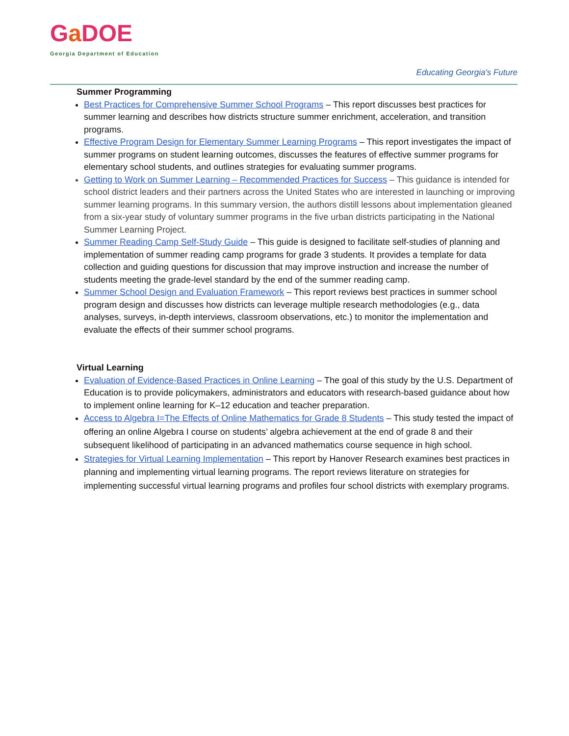Ga DOE
Georgia Department of Education
Educating Georgia's Future
Summer Programming
Best Practices for Comprehensive Summer School Programs – This report discusses best practices for summer learning and describes how districts structure summer enrichment, acceleration, and transition programs.
Effective Program Design for Elementary Summer Learning Programs – This report investigates the impact of summer programs on student learning outcomes, discusses the features of effective summer programs for elementary school students, and outlines strategies for evaluating summer programs.
Getting to Work on Summer Learning – Recommended Practices for Success – This guidance is intended for school district leaders and their partners across the United States who are interested in launching or improving summer learning programs. In this summary version, the authors distill lessons about implementation gleaned from a six-year study of voluntary summer programs in the five urban districts participating in the National Summer Learning Project.
Summer Reading Camp Self-Study Guide – This guide is designed to facilitate self-studies of planning and implementation of summer reading camp programs for grade 3 students. It provides a template for data collection and guiding questions for discussion that may improve instruction and increase the number of students meeting the grade-level standard by the end of the summer reading camp.
Summer School Design and Evaluation Framework – This report reviews best practices in summer school program design and discusses how districts can leverage multiple research methodologies (e.g., data analyses, surveys, in-depth interviews, classroom observations, etc.) to monitor the implementation and evaluate the effects of their summer school programs.
Virtual Learning
Evaluation of Evidence-Based Practices in Online Learning – The goal of this study by the U.S. Department of Education is to provide policymakers, administrators and educators with research-based guidance about how to implement online learning for K–12 education and teacher preparation.
Access to Algebra I=The Effects of Online Mathematics for Grade 8 Students – This study tested the impact of offering an online Algebra I course on students’ algebra achievement at the end of grade 8 and their subsequent likelihood of participating in an advanced mathematics course sequence in high school.
Strategies for Virtual Learning Implementation – This report by Hanover Research examines best practices in planning and implementing virtual learning programs. The report reviews literature on strategies for implementing successful virtual learning programs and profiles four school districts with exemplary programs.